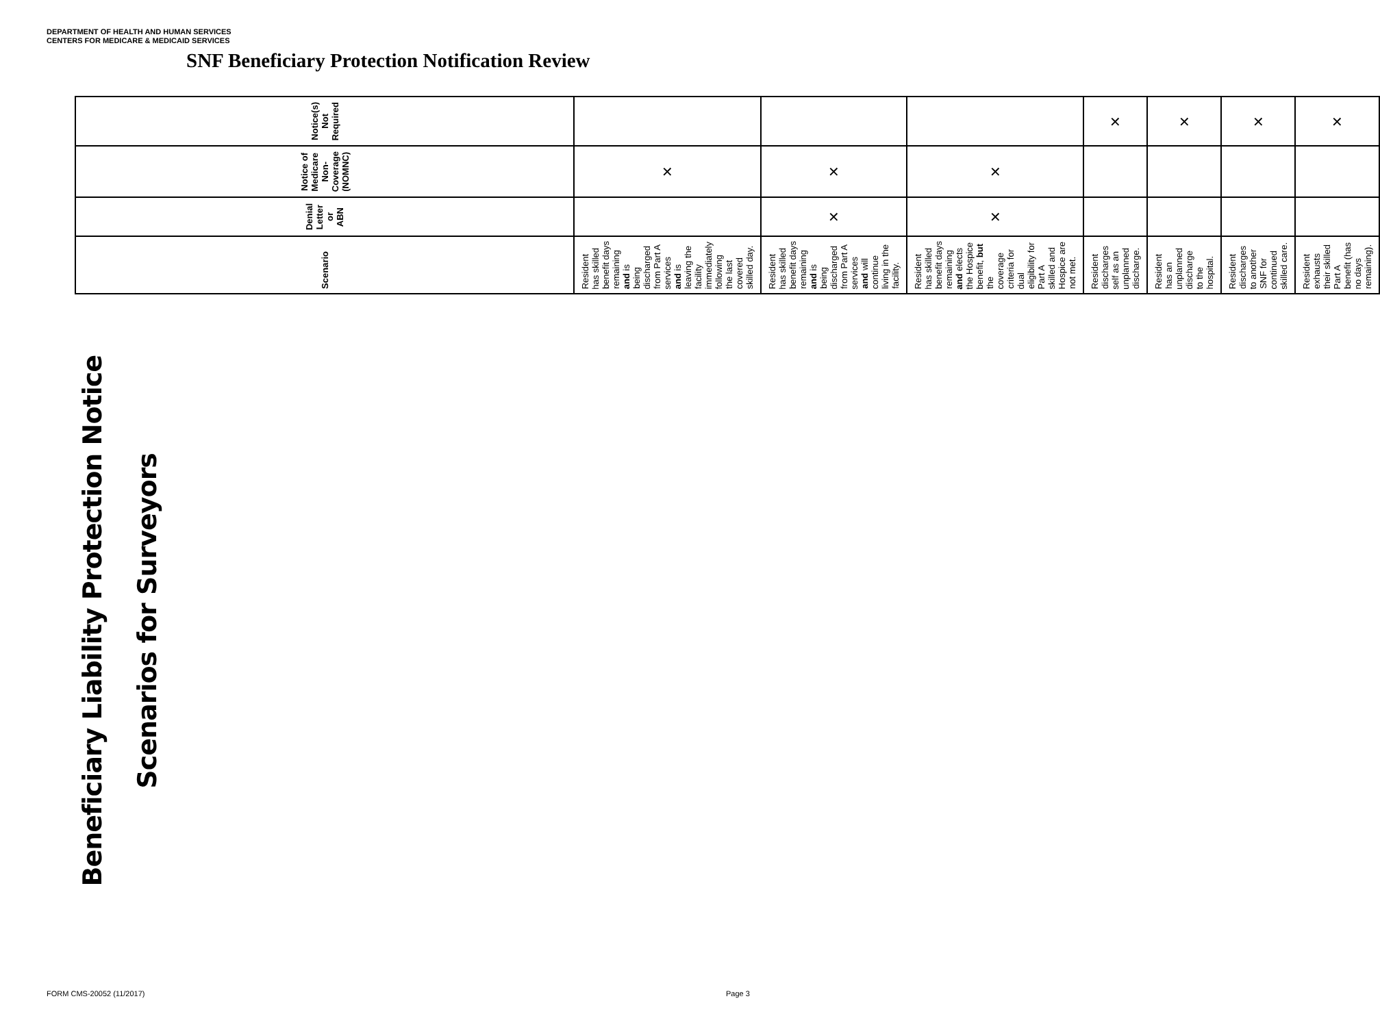DEPARTMENT OF HEALTH AND HUMAN SERVICES
CENTERS FOR MEDICARE & MEDICAID SERVICES
SNF Beneficiary Protection Notification Review
Beneficiary Liability Protection Notice Scenarios for Surveyors
| Scenario | Denial Letter or ABN | Notice of Medicare Non-Coverage (NOMNC) | Notice(s) Not Required |
| --- | --- | --- | --- |
| Resident has skilled benefit days remaining and is being discharged from Part A services and is leaving the facility immediately following the last covered skilled day. | | × | |
| Resident has skilled benefit days remaining and is being discharged from Part A services and will continue living in the facility. | × | × | |
| Resident has skilled benefit days remaining and elects the Hospice benefit, but the coverage criteria for dual eligibility for Part A skilled and Hospice are not met. | × | × | |
| Resident discharges self as an unplanned discharge. | | | × |
| Resident has an unplanned discharge to the hospital. | | | × |
| Resident discharges to another SNF for continued skilled care. | | | × |
| Resident exhausts their skilled Part A benefit (has no days remaining). | | | × |
FORM CMS-20052 (11/2017) Page 3